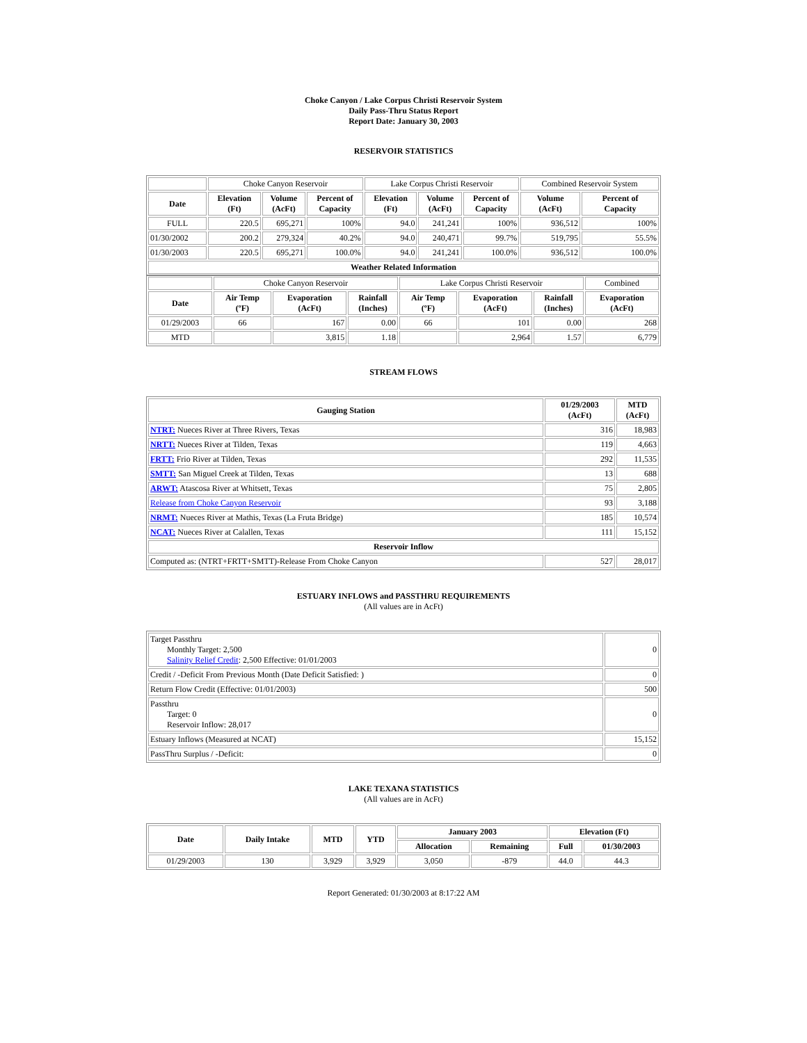Choke Canyon / Lake Corpus Christi Reservoir System
Daily Pass-Thru Status Report
Report Date: January 30, 2003
RESERVOIR STATISTICS
| | Choke Canyon Reservoir | | | Lake Corpus Christi Reservoir | | | Combined Reservoir System | |
| Date | Elevation (Ft) | Volume (AcFt) | Percent of Capacity | Elevation (Ft) | Volume (AcFt) | Percent of Capacity | Volume (AcFt) | Percent of Capacity |
| FULL | 220.5 | 695,271 | 100% | 94.0 | 241,241 | 100% | 936,512 | 100% |
| 01/30/2002 | 200.2 | 279,324 | 40.2% | 94.0 | 240,471 | 99.7% | 519,795 | 55.5% |
| 01/30/2003 | 220.5 | 695,271 | 100.0% | 94.0 | 241,241 | 100.0% | 936,512 | 100.0% |
| Weather Related Information | | | | | | | | |
| | Choke Canyon Reservoir | | | Lake Corpus Christi Reservoir | | | Combined |
| Date | Air Temp (ºF) | Evaporation (AcFt) | Rainfall (Inches) | Air Temp (ºF) | Evaporation (AcFt) | Rainfall (Inches) | Evaporation (AcFt) |
| 01/29/2003 | 66 | 167 | 0.00 | 66 | 101 | 0.00 | 268 |
| MTD | | 3,815 | 1.18 | | 2,964 | 1.57 | 6,779 |
STREAM FLOWS
| Gauging Station | 01/29/2003 (AcFt) | MTD (AcFt) |
| --- | --- | --- |
| NTRT: Nueces River at Three Rivers, Texas | 316 | 18,983 |
| NRTT: Nueces River at Tilden, Texas | 119 | 4,663 |
| FRTT: Frio River at Tilden, Texas | 292 | 11,535 |
| SMTT: San Miguel Creek at Tilden, Texas | 13 | 688 |
| ARWT: Atascosa River at Whitsett, Texas | 75 | 2,805 |
| Release from Choke Canyon Reservoir | 93 | 3,188 |
| NRMT: Nueces River at Mathis, Texas (La Fruta Bridge) | 185 | 10,574 |
| NCAT: Nueces River at Calallen, Texas | 111 | 15,152 |
| Reservoir Inflow | | |
| Computed as: (NTRT+FRTT+SMTT)-Release From Choke Canyon | 527 | 28,017 |
ESTUARY INFLOWS and PASSTHRU REQUIREMENTS
(All values are in AcFt)
| Target Passthru Monthly Target: 2,500 Salinity Relief Credit : 2,500 Effective: 01/01/2003 | 0 |
| Credit / -Deficit From Previous Month (Date Deficit Satisfied: ) | 0 |
| Return Flow Credit (Effective: 01/01/2003) | 500 |
| Passthru Target: 0 Reservoir Inflow: 28,017 | 0 |
| Estuary Inflows (Measured at NCAT) | 15,152 |
| PassThru Surplus / -Deficit: | 0 |
LAKE TEXANA STATISTICS
(All values are in AcFt)
| Date | Daily Intake | MTD | YTD | January 2003 | | Elevation (Ft) | |
| --- | --- | --- | --- | --- | --- | --- | --- |
| | | | | Allocation | Remaining | Full | 01/30/2003 |
| 01/29/2003 | 130 | 3,929 | 3,929 | 3,050 | -879 | 44.0 | 44.3 |
Report Generated: 01/30/2003 at 8:17:22 AM